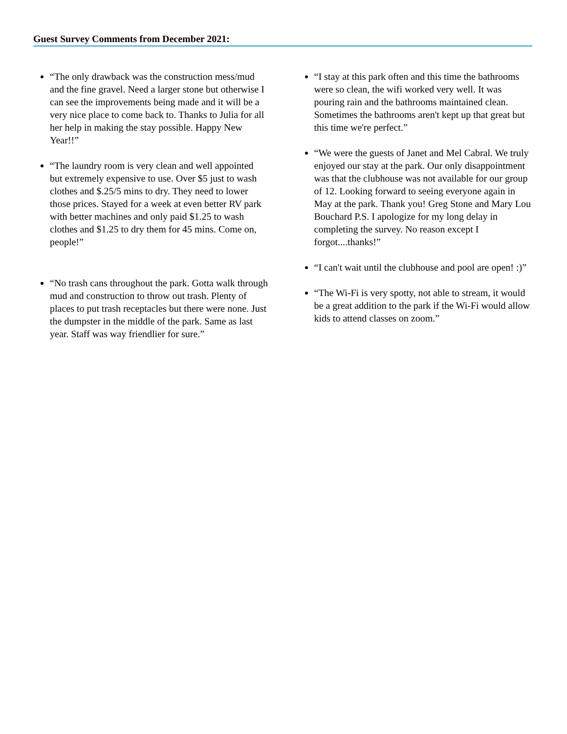Guest Survey Comments from December 2021:
“The only drawback was the construction mess/mud and the fine gravel. Need a larger stone but otherwise I can see the improvements being made and it will be a very nice place to come back to. Thanks to Julia for all her help in making the stay possible. Happy New Year!!”
“The laundry room is very clean and well appointed but extremely expensive to use. Over $5 just to wash clothes and $.25/5 mins to dry. They need to lower those prices. Stayed for a week at even better RV park with better machines and only paid $1.25 to wash clothes and $1.25 to dry them for 45 mins. Come on, people!”
“No trash cans throughout the park. Gotta walk through mud and construction to throw out trash. Plenty of places to put trash receptacles but there were none. Just the dumpster in the middle of the park. Same as last year. Staff was way friendlier for sure.”
“I stay at this park often and this time the bathrooms were so clean, the wifi worked very well. It was pouring rain and the bathrooms maintained clean. Sometimes the bathrooms aren't kept up that great but this time we're perfect.”
“We were the guests of Janet and Mel Cabral. We truly enjoyed our stay at the park. Our only disappointment was that the clubhouse was not available for our group of 12. Looking forward to seeing everyone again in May at the park. Thank you! Greg Stone and Mary Lou Bouchard P.S. I apologize for my long delay in completing the survey. No reason except I forgot....thanks!”
“I can't wait until the clubhouse and pool are open! :)”
“The Wi-Fi is very spotty, not able to stream, it would be a great addition to the park if the Wi-Fi would allow kids to attend classes on zoom.”